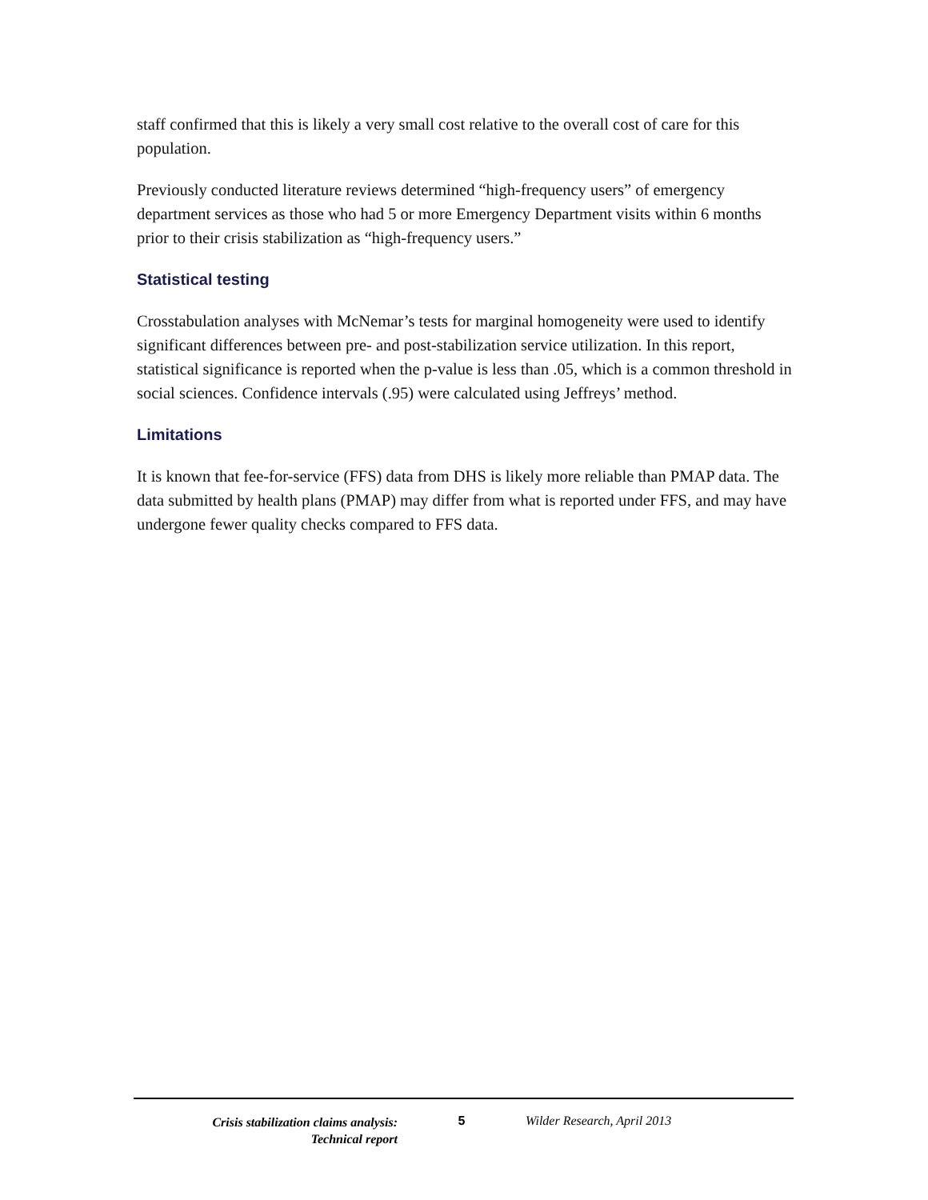staff confirmed that this is likely a very small cost relative to the overall cost of care for this population.
Previously conducted literature reviews determined “high-frequency users” of emergency department services as those who had 5 or more Emergency Department visits within 6 months prior to their crisis stabilization as “high-frequency users.”
Statistical testing
Crosstabulation analyses with McNemar’s tests for marginal homogeneity were used to identify significant differences between pre- and post-stabilization service utilization. In this report, statistical significance is reported when the p-value is less than .05, which is a common threshold in social sciences. Confidence intervals (.95) were calculated using Jeffreys’ method.
Limitations
It is known that fee-for-service (FFS) data from DHS is likely more reliable than PMAP data. The data submitted by health plans (PMAP) may differ from what is reported under FFS, and may have undergone fewer quality checks compared to FFS data.
Crisis stabilization claims analysis:
Technical report
5 Wilder Research, April 2013